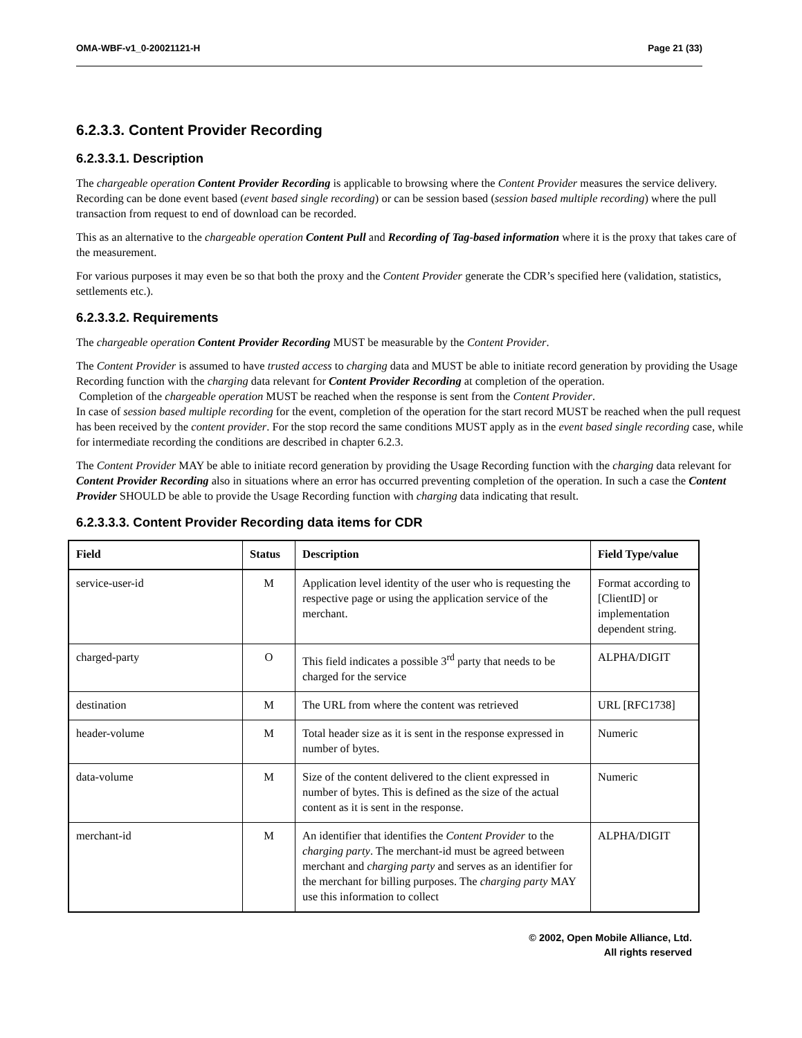OMA-WBF-v1_0-20021121-H Page 21 (33)
6.2.3.3. Content Provider Recording
6.2.3.3.1. Description
The chargeable operation Content Provider Recording is applicable to browsing where the Content Provider measures the service delivery. Recording can be done event based (event based single recording) or can be session based (session based multiple recording) where the pull transaction from request to end of download can be recorded.
This as an alternative to the chargeable operation Content Pull and Recording of Tag-based information where it is the proxy that takes care of the measurement.
For various purposes it may even be so that both the proxy and the Content Provider generate the CDR’s specified here (validation, statistics, settlements etc.).
6.2.3.3.2. Requirements
The chargeable operation Content Provider Recording MUST be measurable by the Content Provider.
The Content Provider is assumed to have trusted access to charging data and MUST be able to initiate record generation by providing the Usage Recording function with the charging data relevant for Content Provider Recording at completion of the operation.
Completion of the chargeable operation MUST be reached when the response is sent from the Content Provider.
In case of session based multiple recording for the event, completion of the operation for the start record MUST be reached when the pull request has been received by the content provider. For the stop record the same conditions MUST apply as in the event based single recording case, while for intermediate recording the conditions are described in chapter 6.2.3.
The Content Provider MAY be able to initiate record generation by providing the Usage Recording function with the charging data relevant for Content Provider Recording also in situations where an error has occurred preventing completion of the operation. In such a case the Content Provider SHOULD be able to provide the Usage Recording function with charging data indicating that result.
6.2.3.3.3. Content Provider Recording data items for CDR
| Field | Status | Description | Field Type/value |
| --- | --- | --- | --- |
| service-user-id | M | Application level identity of the user who is requesting the respective page or using the application service of the merchant. | Format according to [ClientID] or implementation dependent string. |
| charged-party | O | This field indicates a possible 3<sup>rd</sup> party that needs to be charged for the service | ALPHA/DIGIT |
| destination | M | The URL from where the content was retrieved | URL [RFC1738] |
| header-volume | M | Total header size as it is sent in the response expressed in number of bytes. | Numeric |
| data-volume | M | Size of the content delivered to the client expressed in number of bytes. This is defined as the size of the actual content as it is sent in the response. | Numeric |
| merchant-id | M | An identifier that identifies the Content Provider to the charging party . The merchant-id must be agreed between merchant and charging party and serves as an identifier for the merchant for billing purposes. The charging party MAY use this information to collect | ALPHA/DIGIT |
© 2002, Open Mobile Alliance, Ltd.
All rights reserved